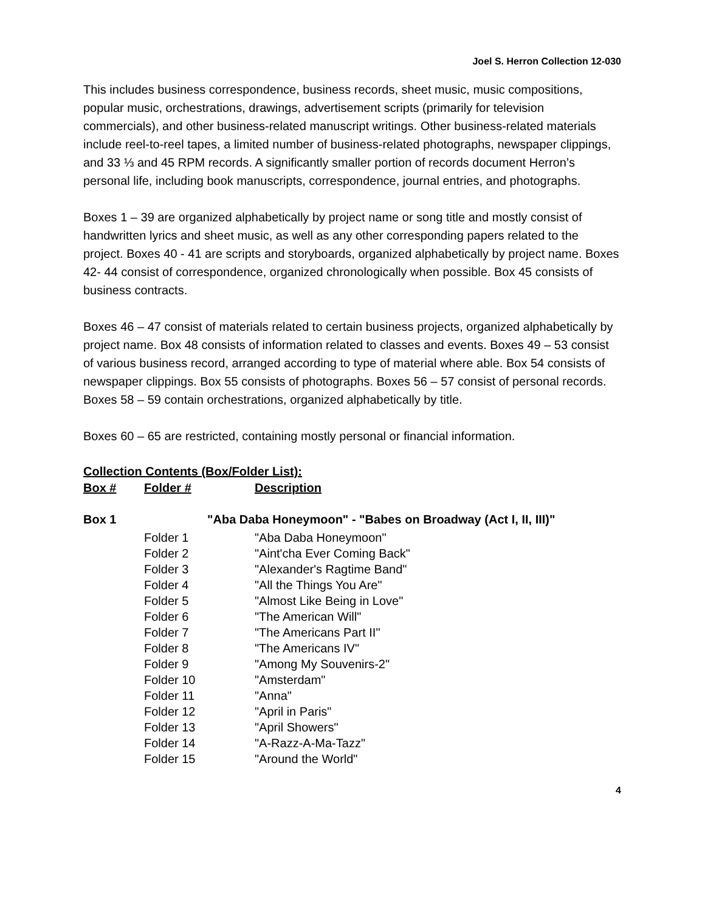Joel S. Herron Collection 12-030
This includes business correspondence, business records, sheet music, music compositions, popular music, orchestrations, drawings, advertisement scripts (primarily for television commercials), and other business-related manuscript writings. Other business-related materials include reel-to-reel tapes, a limited number of business-related photographs, newspaper clippings, and 33 ⅓ and 45 RPM records. A significantly smaller portion of records document Herron’s personal life, including book manuscripts, correspondence, journal entries, and photographs.
Boxes 1 – 39 are organized alphabetically by project name or song title and mostly consist of handwritten lyrics and sheet music, as well as any other corresponding papers related to the project. Boxes 40 - 41 are scripts and storyboards, organized alphabetically by project name. Boxes 42- 44 consist of correspondence, organized chronologically when possible. Box 45 consists of business contracts.
Boxes 46 – 47 consist of materials related to certain business projects, organized alphabetically by project name. Box 48 consists of information related to classes and events. Boxes 49 – 53 consist of various business record, arranged according to type of material where able. Box 54 consists of newspaper clippings. Box 55 consists of photographs. Boxes 56 – 57 consist of personal records. Boxes 58 – 59 contain orchestrations, organized alphabetically by title.
Boxes 60 – 65 are restricted, containing mostly personal or financial information.
Collection Contents (Box/Folder List):
| Box # | Folder # | Description |
| --- | --- | --- |
| Box 1 | "Aba Daba Honeymoon" - "Babes on Broadway (Act I, II, III)" | |
| | Folder 1 | "Aba Daba Honeymoon" |
| | Folder 2 | "Aint'cha Ever Coming Back" |
| | Folder 3 | "Alexander's Ragtime Band" |
| | Folder 4 | "All the Things You Are" |
| | Folder 5 | "Almost Like Being in Love" |
| | Folder 6 | "The American Will" |
| | Folder 7 | "The Americans Part II" |
| | Folder 8 | "The Americans IV" |
| | Folder 9 | "Among My Souvenirs-2" |
| | Folder 10 | "Amsterdam" |
| | Folder 11 | "Anna" |
| | Folder 12 | "April in Paris" |
| | Folder 13 | "April Showers" |
| | Folder 14 | "A-Razz-A-Ma-Tazz" |
| | Folder 15 | "Around the World" |
4